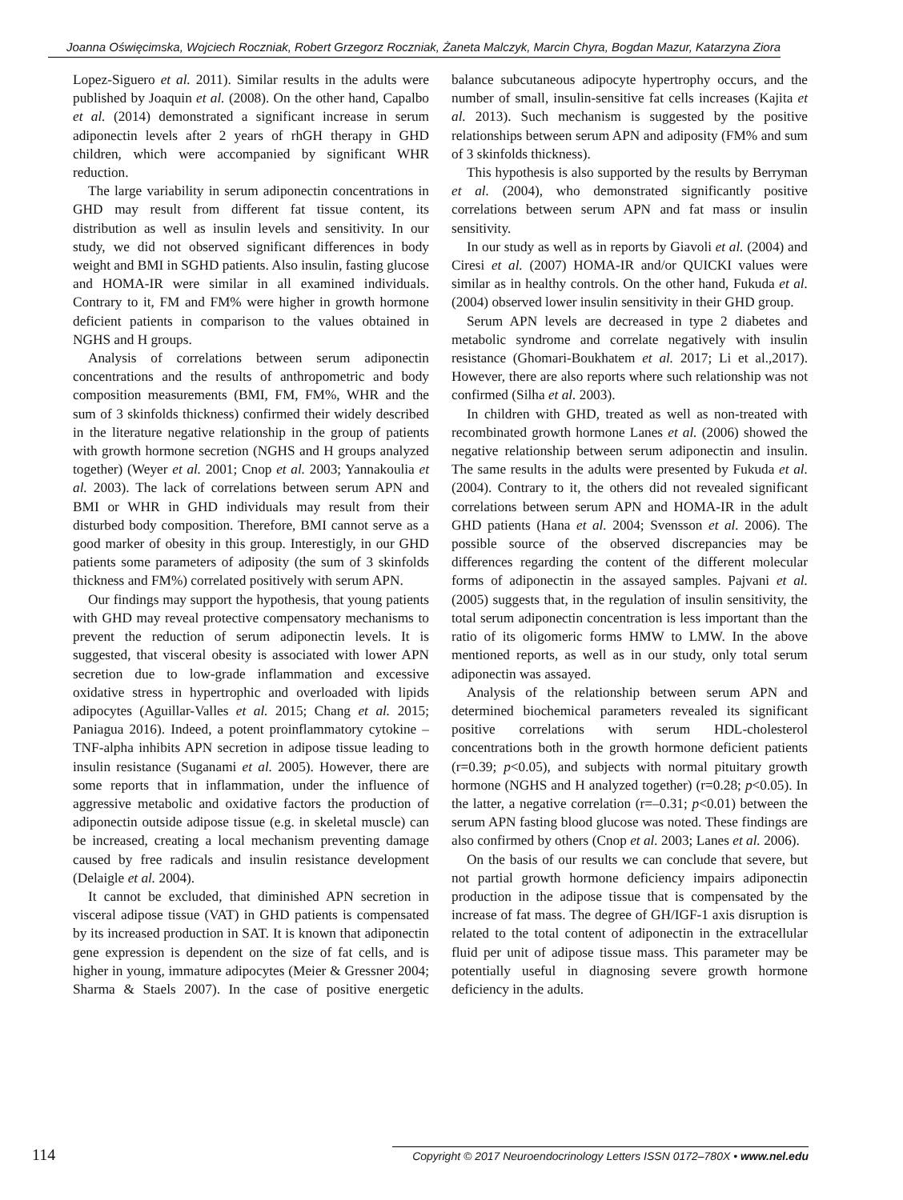Joanna Oświęcimska, Wojciech Roczniak, Robert Grzegorz Roczniak, Żaneta Malczyk, Marcin Chyra, Bogdan Mazur, Katarzyna Ziora
Lopez-Siguero et al. 2011). Similar results in the adults were published by Joaquin et al. (2008). On the other hand, Capalbo et al. (2014) demonstrated a significant increase in serum adiponectin levels after 2 years of rhGH therapy in GHD children, which were accompanied by significant WHR reduction.
The large variability in serum adiponectin concentrations in GHD may result from different fat tissue content, its distribution as well as insulin levels and sensitivity. In our study, we did not observed significant differences in body weight and BMI in SGHD patients. Also insulin, fasting glucose and HOMA-IR were similar in all examined individuals. Contrary to it, FM and FM% were higher in growth hormone deficient patients in comparison to the values obtained in NGHS and H groups.
Analysis of correlations between serum adiponectin concentrations and the results of anthropometric and body composition measurements (BMI, FM, FM%, WHR and the sum of 3 skinfolds thickness) confirmed their widely described in the literature negative relationship in the group of patients with growth hormone secretion (NGHS and H groups analyzed together) (Weyer et al. 2001; Cnop et al. 2003; Yannakoulia et al. 2003). The lack of correlations between serum APN and BMI or WHR in GHD individuals may result from their disturbed body composition. Therefore, BMI cannot serve as a good marker of obesity in this group. Interestigly, in our GHD patients some parameters of adiposity (the sum of 3 skinfolds thickness and FM%) correlated positively with serum APN.
Our findings may support the hypothesis, that young patients with GHD may reveal protective compensatory mechanisms to prevent the reduction of serum adiponectin levels. It is suggested, that visceral obesity is associated with lower APN secretion due to low-grade inflammation and excessive oxidative stress in hypertrophic and overloaded with lipids adipocytes (Aguillar-Valles et al. 2015; Chang et al. 2015; Paniagua 2016). Indeed, a potent proinflammatory cytokine – TNF-alpha inhibits APN secretion in adipose tissue leading to insulin resistance (Suganami et al. 2005). However, there are some reports that in inflammation, under the influence of aggressive metabolic and oxidative factors the production of adiponectin outside adipose tissue (e.g. in skeletal muscle) can be increased, creating a local mechanism preventing damage caused by free radicals and insulin resistance development (Delaigle et al. 2004).
It cannot be excluded, that diminished APN secretion in visceral adipose tissue (VAT) in GHD patients is compensated by its increased production in SAT. It is known that adiponectin gene expression is dependent on the size of fat cells, and is higher in young, immature adipocytes (Meier & Gressner 2004; Sharma & Staels 2007). In the case of positive energetic balance subcutaneous adipocyte hypertrophy occurs, and the number of small, insulin-sensitive fat cells increases (Kajita et al. 2013). Such mechanism is suggested by the positive relationships between serum APN and adiposity (FM% and sum of 3 skinfolds thickness).
This hypothesis is also supported by the results by Berryman et al. (2004), who demonstrated significantly positive correlations between serum APN and fat mass or insulin sensitivity.
In our study as well as in reports by Giavoli et al. (2004) and Ciresi et al. (2007) HOMA-IR and/or QUICKI values were similar as in healthy controls. On the other hand, Fukuda et al. (2004) observed lower insulin sensitivity in their GHD group.
Serum APN levels are decreased in type 2 diabetes and metabolic syndrome and correlate negatively with insulin resistance (Ghomari-Boukhatem et al. 2017; Li et al.,2017). However, there are also reports where such relationship was not confirmed (Silha et al. 2003).
In children with GHD, treated as well as non-treated with recombinated growth hormone Lanes et al. (2006) showed the negative relationship between serum adiponectin and insulin. The same results in the adults were presented by Fukuda et al. (2004). Contrary to it, the others did not revealed significant correlations between serum APN and HOMA-IR in the adult GHD patients (Hana et al. 2004; Svensson et al. 2006). The possible source of the observed discrepancies may be differences regarding the content of the different molecular forms of adiponectin in the assayed samples. Pajvani et al. (2005) suggests that, in the regulation of insulin sensitivity, the total serum adiponectin concentration is less important than the ratio of its oligomeric forms HMW to LMW. In the above mentioned reports, as well as in our study, only total serum adiponectin was assayed.
Analysis of the relationship between serum APN and determined biochemical parameters revealed its significant positive correlations with serum HDL-cholesterol concentrations both in the growth hormone deficient patients (r=0.39; p<0.05), and subjects with normal pituitary growth hormone (NGHS and H analyzed together) (r=0.28; p<0.05). In the latter, a negative correlation (r=–0.31; p<0.01) between the serum APN fasting blood glucose was noted. These findings are also confirmed by others (Cnop et al. 2003; Lanes et al. 2006).
On the basis of our results we can conclude that severe, but not partial growth hormone deficiency impairs adiponectin production in the adipose tissue that is compensated by the increase of fat mass. The degree of GH/IGF-1 axis disruption is related to the total content of adiponectin in the extracellular fluid per unit of adipose tissue mass. This parameter may be potentially useful in diagnosing severe growth hormone deficiency in the adults.
114 Copyright © 2017 Neuroendocrinology Letters ISSN 0172–780X • www.nel.edu